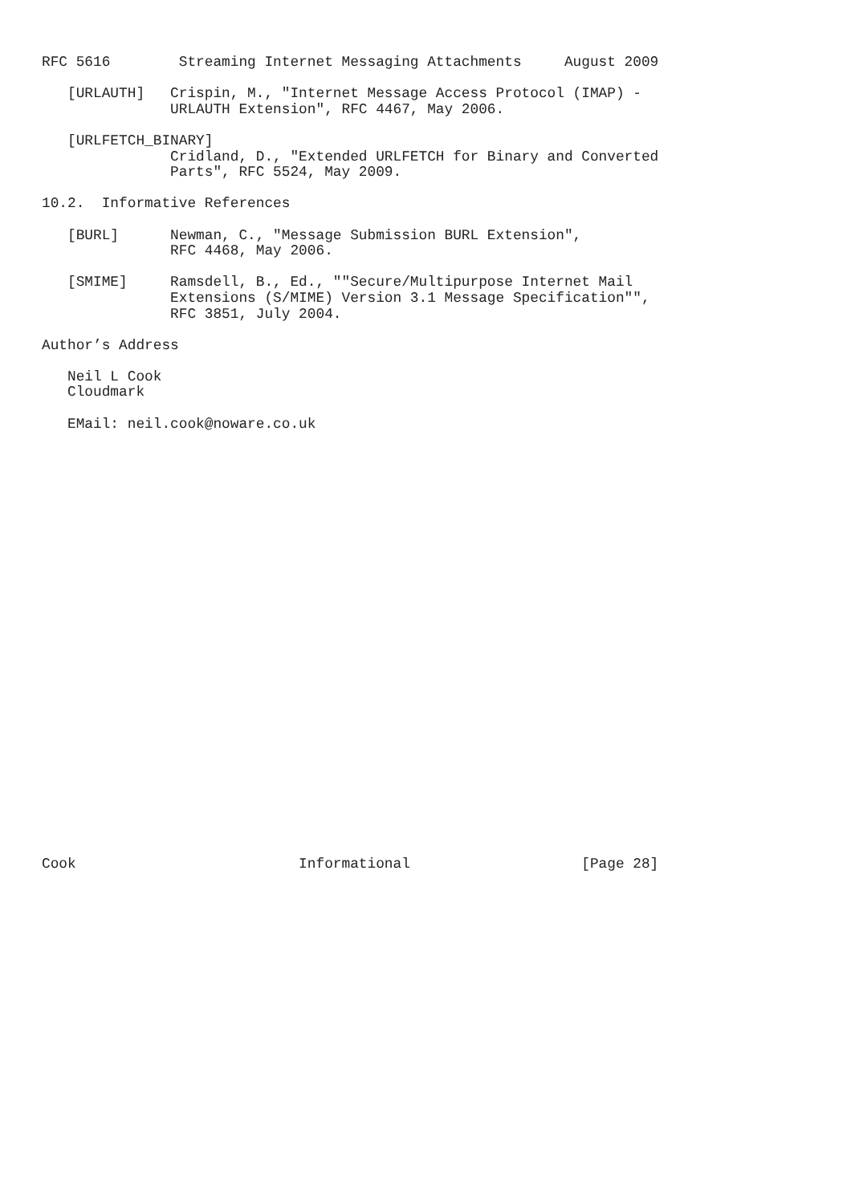RFC 5616        Streaming Internet Messaging Attachments     August 2009

   [URLAUTH]   Crispin, M., "Internet Message Access Protocol (IMAP) -
               URLAUTH Extension", RFC 4467, May 2006.

   [URLFETCH_BINARY]
               Cridland, D., "Extended URLFETCH for Binary and Converted
               Parts", RFC 5524, May 2009.

10.2.  Informative References

   [BURL]      Newman, C., "Message Submission BURL Extension",
               RFC 4468, May 2006.

   [SMIME]     Ramsdell, B., Ed., ""Secure/Multipurpose Internet Mail
               Extensions (S/MIME) Version 3.1 Message Specification"",
               RFC 3851, July 2004.

Author’s Address

   Neil L Cook
   Cloudmark

   EMail: neil.cook@noware.co.uk



























Cook                          Informational                    [Page 28]